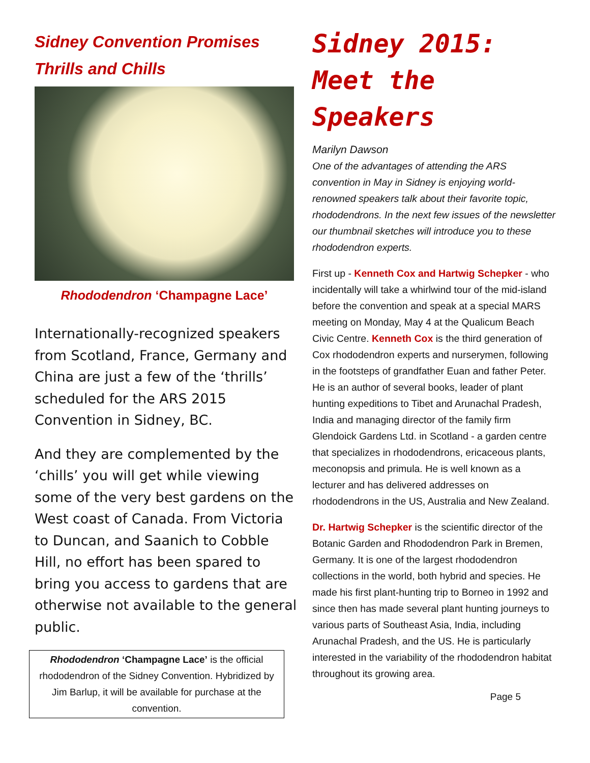Sidney Convention Promises Thrills and Chills
Rhododendron ‘Champagne Lace’
Internationally-recognized speakers from Scotland, France, Germany and China are just a few of the ‘thrills’ scheduled for the ARS 2015 Convention in Sidney, BC.
And they are complemented by the ‘chills’ you will get while viewing some of the very best gardens on the West coast of Canada. From Victoria to Duncan, and Saanich to Cobble Hill, no effort has been spared to bring you access to gardens that are otherwise not available to the general public.
Rhododendron ‘Champagne Lace’ is the official rhododendron of the Sidney Convention. Hybridized by Jim Barlup, it will be available for purchase at the convention.
Sidney 2015:
Meet the Speakers
Marilyn Dawson
One of the advantages of attending the ARS convention in May in Sidney is enjoying world-renowned speakers talk about their favorite topic, rhododendrons. In the next few issues of the newsletter our thumbnail sketches will introduce you to these rhododendron experts.
First up - Kenneth Cox and Hartwig Schepker - who incidentally will take a whirlwind tour of the mid-island before the convention and speak at a special MARS meeting on Monday, May 4 at the Qualicum Beach Civic Centre. Kenneth Cox is the third generation of Cox rhododendron experts and nurserymen, following in the footsteps of grandfather Euan and father Peter. He is an author of several books, leader of plant hunting expeditions to Tibet and Arunachal Pradesh, India and managing director of the family firm Glendoick Gardens Ltd. in Scotland - a garden centre that specializes in rhododendrons, ericaceous plants, meconopsis and primula. He is well known as a lecturer and has delivered addresses on rhododendrons in the US, Australia and New Zealand.
Dr. Hartwig Schepker is the scientific director of the Botanic Garden and Rhododendron Park in Bremen, Germany. It is one of the largest rhododendron collections in the world, both hybrid and species. He made his first plant-hunting trip to Borneo in 1992 and since then has made several plant hunting journeys to various parts of Southeast Asia, India, including Arunachal Pradesh, and the US. He is particularly interested in the variability of the rhododendron habitat throughout its growing area.
Page 5